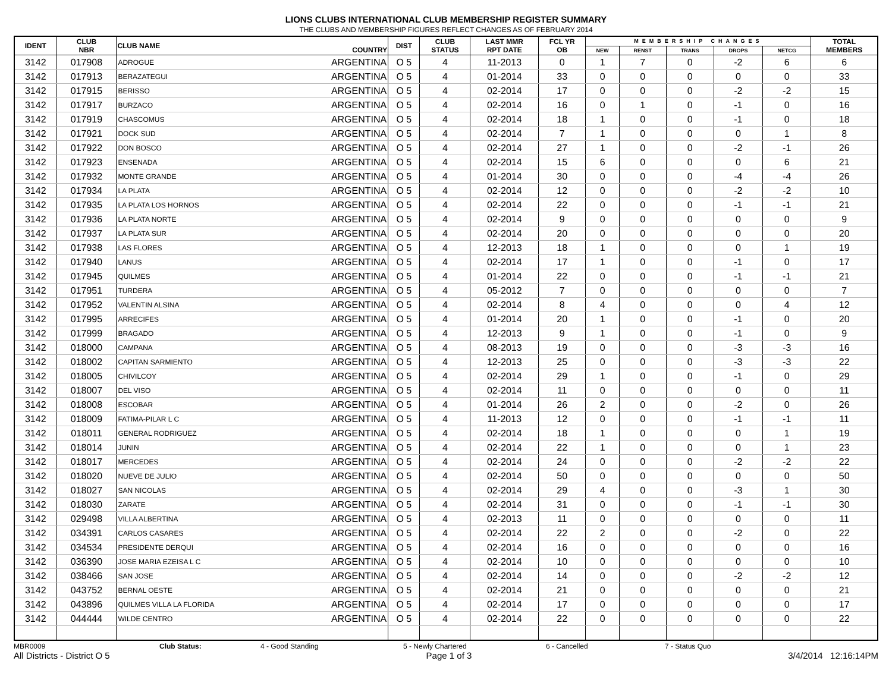LIONS CLUBS INTERNATIONAL CLUB MEMBERSHIP REGISTER SUMMARY
THE CLUBS AND MEMBERSHIP FIGURES REFLECT CHANGES AS OF FEBRUARY 2014
| IDENT | CLUB NBR | CLUB NAME | COUNTRY | DIST | CLUB STATUS | LAST MMR RPT DATE | FCL YR OB | MEMBERSHIP CHANGES | | | | | TOTAL MEMBERS |
| --- | --- | --- | --- | --- | --- | --- | --- | --- | --- | --- | --- | --- | --- |
| | | | | | | | | NEW | RENST | TRANS | DROPS | NETCG | |
| 3142 | 017908 | ADROGUE | ARGENTINA | O 5 | 4 | 11-2013 | 0 | 1 | 7 | 0 | -2 | 6 | 6 |
| 3142 | 017913 | BERAZATEGUI | ARGENTINA | O 5 | 4 | 01-2014 | 33 | 0 | 0 | 0 | 0 | 0 | 33 |
| 3142 | 017915 | BERISSO | ARGENTINA | O 5 | 4 | 02-2014 | 17 | 0 | 0 | 0 | -2 | -2 | 15 |
| 3142 | 017917 | BURZACO | ARGENTINA | O 5 | 4 | 02-2014 | 16 | 0 | 1 | 0 | -1 | 0 | 16 |
| 3142 | 017919 | CHASCOMUS | ARGENTINA | O 5 | 4 | 02-2014 | 18 | 1 | 0 | 0 | -1 | 0 | 18 |
| 3142 | 017921 | DOCK SUD | ARGENTINA | O 5 | 4 | 02-2014 | 7 | 1 | 0 | 0 | 0 | 1 | 8 |
| 3142 | 017922 | DON BOSCO | ARGENTINA | O 5 | 4 | 02-2014 | 27 | 1 | 0 | 0 | -2 | -1 | 26 |
| 3142 | 017923 | ENSENADA | ARGENTINA | O 5 | 4 | 02-2014 | 15 | 6 | 0 | 0 | 0 | 6 | 21 |
| 3142 | 017932 | MONTE GRANDE | ARGENTINA | O 5 | 4 | 01-2014 | 30 | 0 | 0 | 0 | -4 | -4 | 26 |
| 3142 | 017934 | LA PLATA | ARGENTINA | O 5 | 4 | 02-2014 | 12 | 0 | 0 | 0 | -2 | -2 | 10 |
| 3142 | 017935 | LA PLATA LOS HORNOS | ARGENTINA | O 5 | 4 | 02-2014 | 22 | 0 | 0 | 0 | -1 | -1 | 21 |
| 3142 | 017936 | LA PLATA NORTE | ARGENTINA | O 5 | 4 | 02-2014 | 9 | 0 | 0 | 0 | 0 | 0 | 9 |
| 3142 | 017937 | LA PLATA SUR | ARGENTINA | O 5 | 4 | 02-2014 | 20 | 0 | 0 | 0 | 0 | 0 | 20 |
| 3142 | 017938 | LAS FLORES | ARGENTINA | O 5 | 4 | 12-2013 | 18 | 1 | 0 | 0 | 0 | 1 | 19 |
| 3142 | 017940 | LANUS | ARGENTINA | O 5 | 4 | 02-2014 | 17 | 1 | 0 | 0 | -1 | 0 | 17 |
| 3142 | 017945 | QUILMES | ARGENTINA | O 5 | 4 | 01-2014 | 22 | 0 | 0 | 0 | -1 | -1 | 21 |
| 3142 | 017951 | TURDERA | ARGENTINA | O 5 | 4 | 05-2012 | 7 | 0 | 0 | 0 | 0 | 0 | 7 |
| 3142 | 017952 | VALENTIN ALSINA | ARGENTINA | O 5 | 4 | 02-2014 | 8 | 4 | 0 | 0 | 0 | 4 | 12 |
| 3142 | 017995 | ARRECIFES | ARGENTINA | O 5 | 4 | 01-2014 | 20 | 1 | 0 | 0 | -1 | 0 | 20 |
| 3142 | 017999 | BRAGADO | ARGENTINA | O 5 | 4 | 12-2013 | 9 | 1 | 0 | 0 | -1 | 0 | 9 |
| 3142 | 018000 | CAMPANA | ARGENTINA | O 5 | 4 | 08-2013 | 19 | 0 | 0 | 0 | -3 | -3 | 16 |
| 3142 | 018002 | CAPITAN SARMIENTO | ARGENTINA | O 5 | 4 | 12-2013 | 25 | 0 | 0 | 0 | -3 | -3 | 22 |
| 3142 | 018005 | CHIVILCOY | ARGENTINA | O 5 | 4 | 02-2014 | 29 | 1 | 0 | 0 | -1 | 0 | 29 |
| 3142 | 018007 | DEL VISO | ARGENTINA | O 5 | 4 | 02-2014 | 11 | 0 | 0 | 0 | 0 | 0 | 11 |
| 3142 | 018008 | ESCOBAR | ARGENTINA | O 5 | 4 | 01-2014 | 26 | 2 | 0 | 0 | -2 | 0 | 26 |
| 3142 | 018009 | FATIMA-PILAR L C | ARGENTINA | O 5 | 4 | 11-2013 | 12 | 0 | 0 | 0 | -1 | -1 | 11 |
| 3142 | 018011 | GENERAL RODRIGUEZ | ARGENTINA | O 5 | 4 | 02-2014 | 18 | 1 | 0 | 0 | 0 | 1 | 19 |
| 3142 | 018014 | JUNIN | ARGENTINA | O 5 | 4 | 02-2014 | 22 | 1 | 0 | 0 | 0 | 1 | 23 |
| 3142 | 018017 | MERCEDES | ARGENTINA | O 5 | 4 | 02-2014 | 24 | 0 | 0 | 0 | -2 | -2 | 22 |
| 3142 | 018020 | NUEVE DE JULIO | ARGENTINA | O 5 | 4 | 02-2014 | 50 | 0 | 0 | 0 | 0 | 0 | 50 |
| 3142 | 018027 | SAN NICOLAS | ARGENTINA | O 5 | 4 | 02-2014 | 29 | 4 | 0 | 0 | -3 | 1 | 30 |
| 3142 | 018030 | ZARATE | ARGENTINA | O 5 | 4 | 02-2014 | 31 | 0 | 0 | 0 | -1 | -1 | 30 |
| 3142 | 029498 | VILLA ALBERTINA | ARGENTINA | O 5 | 4 | 02-2013 | 11 | 0 | 0 | 0 | 0 | 0 | 11 |
| 3142 | 034391 | CARLOS CASARES | ARGENTINA | O 5 | 4 | 02-2014 | 22 | 2 | 0 | 0 | -2 | 0 | 22 |
| 3142 | 034534 | PRESIDENTE DERQUI | ARGENTINA | O 5 | 4 | 02-2014 | 16 | 0 | 0 | 0 | 0 | 0 | 16 |
| 3142 | 036390 | JOSE MARIA EZEISA L C | ARGENTINA | O 5 | 4 | 02-2014 | 10 | 0 | 0 | 0 | 0 | 0 | 10 |
| 3142 | 038466 | SAN JOSE | ARGENTINA | O 5 | 4 | 02-2014 | 14 | 0 | 0 | 0 | -2 | -2 | 12 |
| 3142 | 043752 | BERNAL OESTE | ARGENTINA | O 5 | 4 | 02-2014 | 21 | 0 | 0 | 0 | 0 | 0 | 21 |
| 3142 | 043896 | QUILMES VILLA LA FLORIDA | ARGENTINA | O 5 | 4 | 02-2014 | 17 | 0 | 0 | 0 | 0 | 0 | 17 |
| 3142 | 044444 | WILDE CENTRO | ARGENTINA | O 5 | 4 | 02-2014 | 22 | 0 | 0 | 0 | 0 | 0 | 22 |
MBR0009 Club Status: 4 - Good Standing 5 - Newly Chartered 6 - Cancelled 7 - Status Quo
All Districts - District O 5 Page 1 of 3 3/4/2014 12:16:14PM